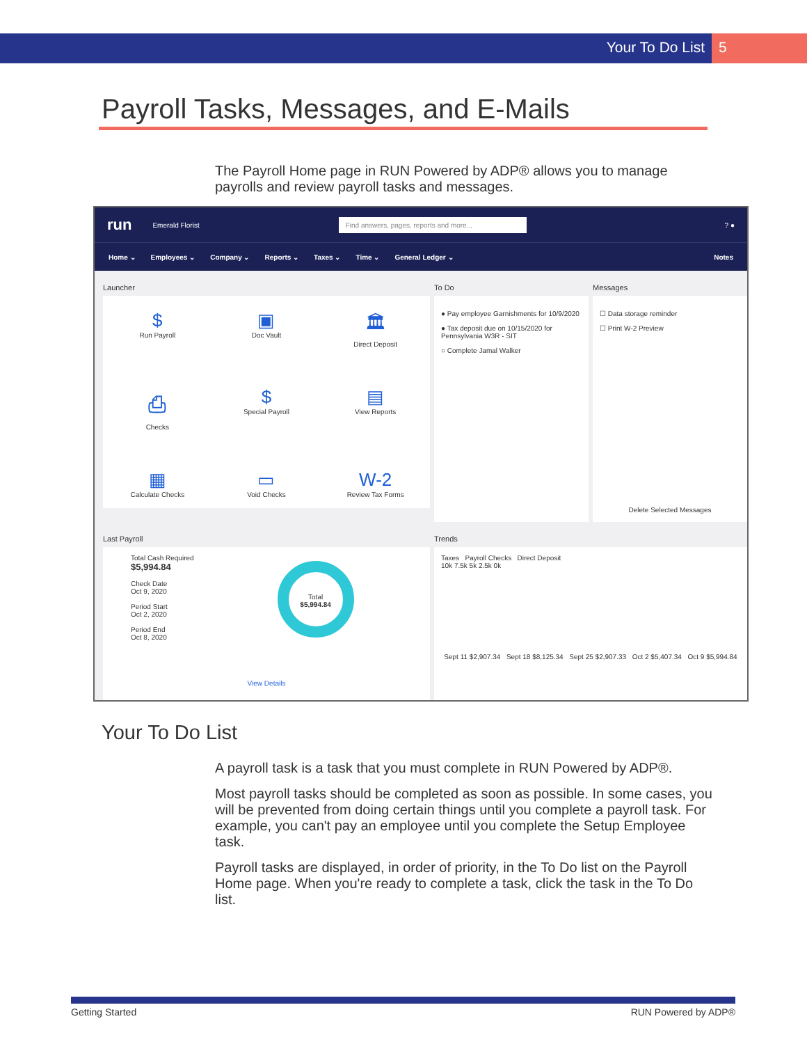Your To Do List 5
Payroll Tasks, Messages, and E-Mails
The Payroll Home page in RUN Powered by ADP® allows you to manage payrolls and review payroll tasks and messages.
run Emerald Florist Find answers, pages, reports and more...? ●
Home ⌄ Employees ⌄ Company ⌄ Reports ⌄ Taxes ⌄ Time ⌄ General Ledger ⌄ Notes
Launcher
$
Run Payroll
▣
Doc Vault
🏛
Direct Deposit
⎙
Checks
$
Special Payroll
▤
View Reports
▦
Calculate Checks
▭
Void Checks
W-2
Review Tax Forms
To Do
● Pay employee Garnishments for 10/9/2020
● Tax deposit due on 10/15/2020 for Pennsylvania W3R - SIT
○ Complete Jamal Walker
Messages
☐ Data storage reminder
☐ Print W-2 Preview
Delete Selected Messages
Last Payroll
Total Cash Required
$5,994.84
Check Date
Oct 9, 2020
Period Start
Oct 2, 2020
Period End
Oct 8, 2020
Total
$5,994.84
View Details
Trends
Taxes Payroll Checks Direct Deposit
10k 7.5k 5k 2.5k 0k
Sept 11 $2,907.34 Sept 18 $8,125.34 Sept 25 $2,907.33 Oct 2 $5,407.34 Oct 9 $5,994.84
Your To Do List
A payroll task is a task that you must complete in RUN Powered by ADP®.
Most payroll tasks should be completed as soon as possible. In some cases, you will be prevented from doing certain things until you complete a payroll task. For example, you can't pay an employee until you complete the Setup Employee task.
Payroll tasks are displayed, in order of priority, in the To Do list on the Payroll Home page. When you're ready to complete a task, click the task in the To Do list.
Getting Started RUN Powered by ADP®